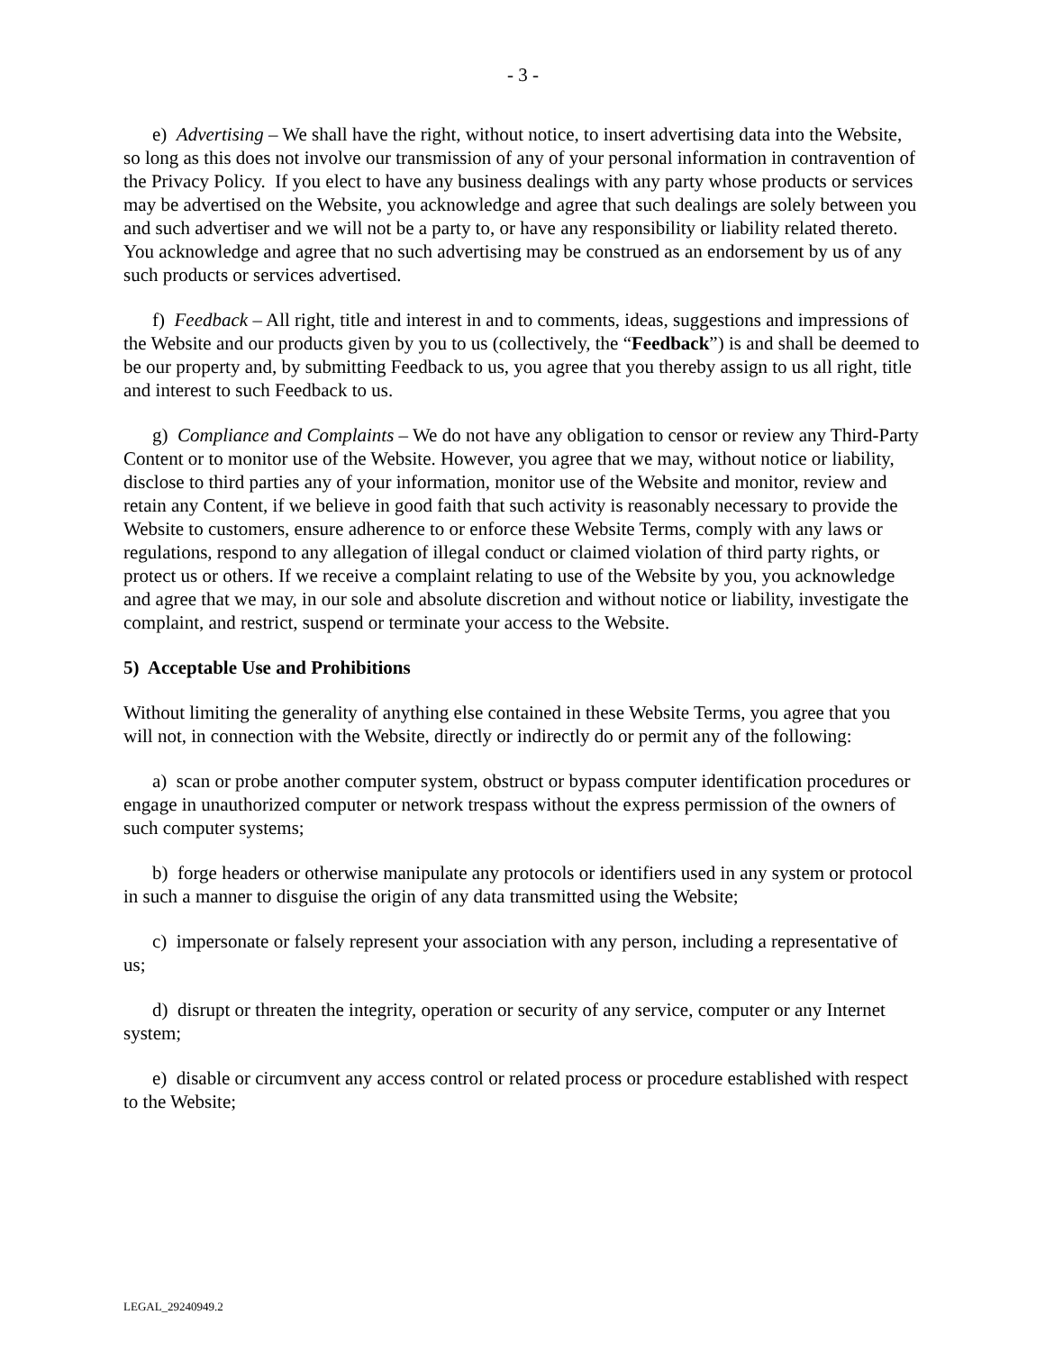- 3 -
e) Advertising – We shall have the right, without notice, to insert advertising data into the Website, so long as this does not involve our transmission of any of your personal information in contravention of the Privacy Policy. If you elect to have any business dealings with any party whose products or services may be advertised on the Website, you acknowledge and agree that such dealings are solely between you and such advertiser and we will not be a party to, or have any responsibility or liability related thereto. You acknowledge and agree that no such advertising may be construed as an endorsement by us of any such products or services advertised.
f) Feedback – All right, title and interest in and to comments, ideas, suggestions and impressions of the Website and our products given by you to us (collectively, the “Feedback”) is and shall be deemed to be our property and, by submitting Feedback to us, you agree that you thereby assign to us all right, title and interest to such Feedback to us.
g) Compliance and Complaints – We do not have any obligation to censor or review any Third-Party Content or to monitor use of the Website. However, you agree that we may, without notice or liability, disclose to third parties any of your information, monitor use of the Website and monitor, review and retain any Content, if we believe in good faith that such activity is reasonably necessary to provide the Website to customers, ensure adherence to or enforce these Website Terms, comply with any laws or regulations, respond to any allegation of illegal conduct or claimed violation of third party rights, or protect us or others. If we receive a complaint relating to use of the Website by you, you acknowledge and agree that we may, in our sole and absolute discretion and without notice or liability, investigate the complaint, and restrict, suspend or terminate your access to the Website.
5) Acceptable Use and Prohibitions
Without limiting the generality of anything else contained in these Website Terms, you agree that you will not, in connection with the Website, directly or indirectly do or permit any of the following:
a) scan or probe another computer system, obstruct or bypass computer identification procedures or engage in unauthorized computer or network trespass without the express permission of the owners of such computer systems;
b) forge headers or otherwise manipulate any protocols or identifiers used in any system or protocol in such a manner to disguise the origin of any data transmitted using the Website;
c) impersonate or falsely represent your association with any person, including a representative of us;
d) disrupt or threaten the integrity, operation or security of any service, computer or any Internet system;
e) disable or circumvent any access control or related process or procedure established with respect to the Website;
LEGAL_29240949.2